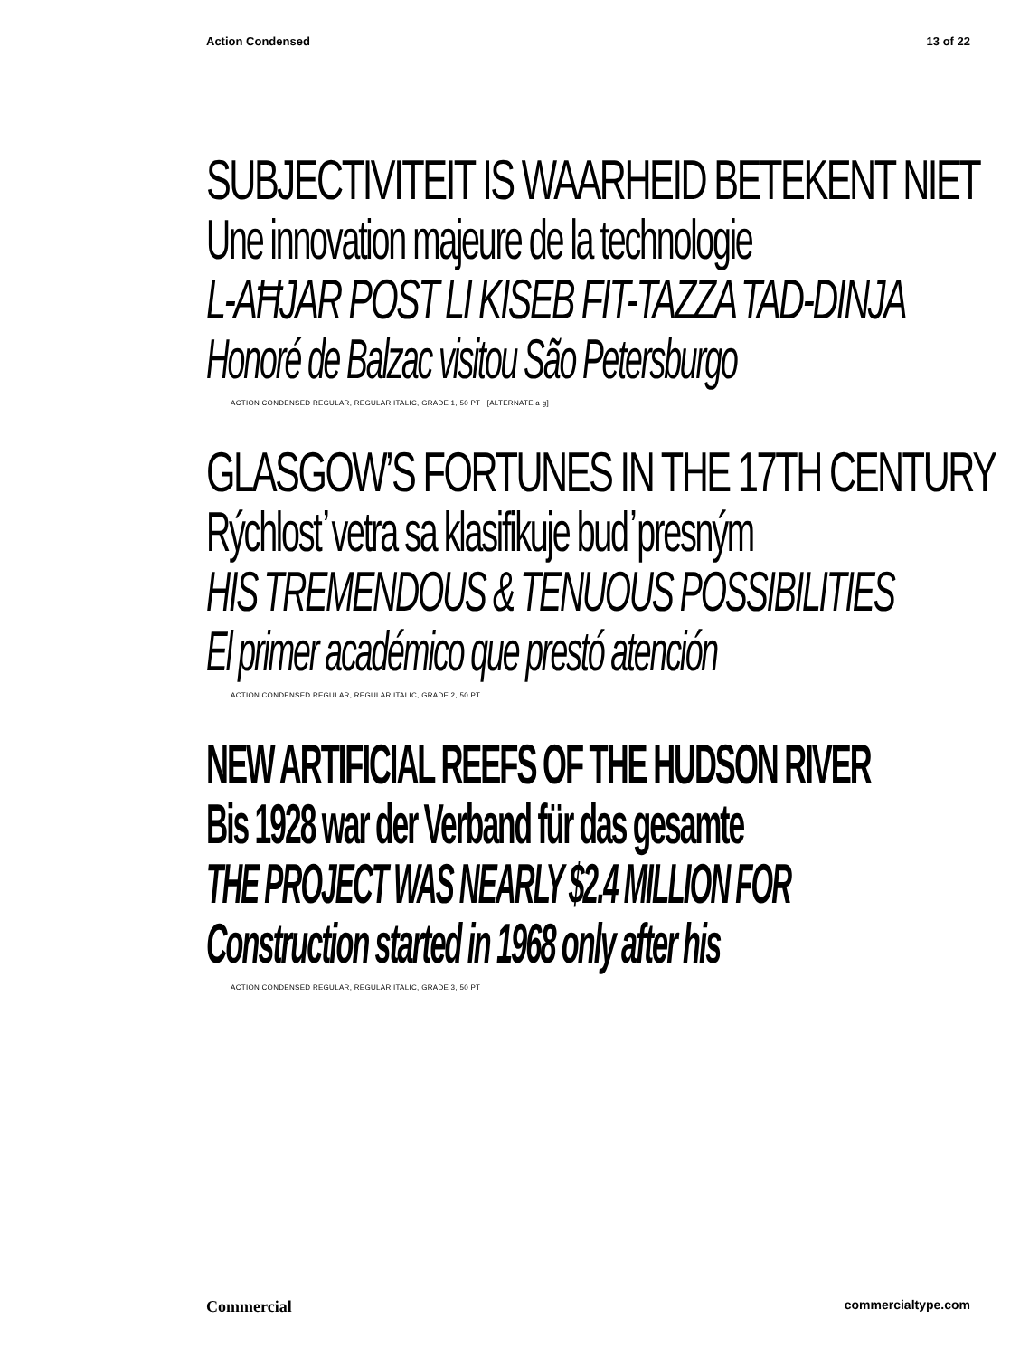Action Condensed 13 of 22
SUBJECTIVITEIT IS WAARHEID BETEKENT NIET
Une innovation majeure de la technologie
L-AĦJAR POST LI KISEB FIT-TAZZA TAD-DINJA
Honoré de Balzac visitou São Petersburgo
ACTION CONDENSED REGULAR, REGULAR ITALIC, GRADE 1, 50 PT [ALTERNATE a g]
GLASGOW’S FORTUNES IN THE 17TH CENTURY
Rýchlosť vetra sa klasifikuje buď presným
HIS TREMENDOUS & TENUOUS POSSIBILITIES
El primer académico que prestó atención
ACTION CONDENSED REGULAR, REGULAR ITALIC, GRADE 2, 50 PT
NEW ARTIFICIAL REEFS OF THE HUDSON RIVER
Bis 1928 war der Verband für das gesamte
THE PROJECT WAS NEARLY $2.4 MILLION FOR
Construction started in 1968 only after his
ACTION CONDENSED REGULAR, REGULAR ITALIC, GRADE 3, 50 PT
Commercial commercialtype.com